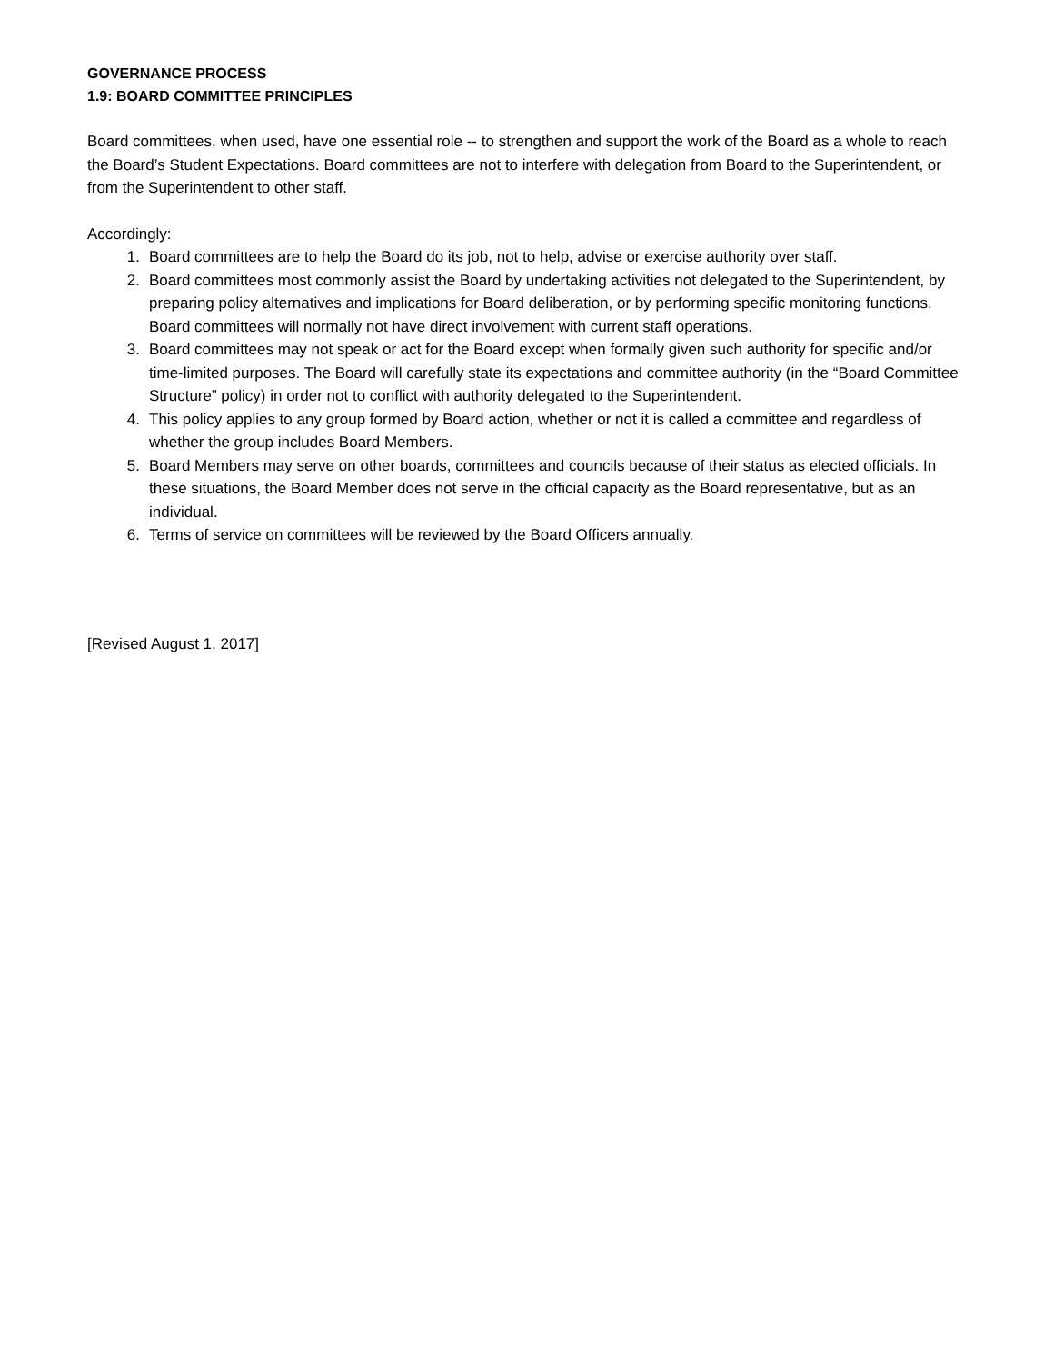GOVERNANCE PROCESS
1.9: BOARD COMMITTEE PRINCIPLES
Board committees, when used, have one essential role -- to strengthen and support the work of the Board as a whole to reach the Board’s Student Expectations. Board committees are not to interfere with delegation from Board to the Superintendent, or from the Superintendent to other staff.
Accordingly:
1. Board committees are to help the Board do its job, not to help, advise or exercise authority over staff.
2. Board committees most commonly assist the Board by undertaking activities not delegated to the Superintendent, by preparing policy alternatives and implications for Board deliberation, or by performing specific monitoring functions. Board committees will normally not have direct involvement with current staff operations.
3. Board committees may not speak or act for the Board except when formally given such authority for specific and/or time-limited purposes. The Board will carefully state its expectations and committee authority (in the “Board Committee Structure” policy) in order not to conflict with authority delegated to the Superintendent.
4. This policy applies to any group formed by Board action, whether or not it is called a committee and regardless of whether the group includes Board Members.
5. Board Members may serve on other boards, committees and councils because of their status as elected officials. In these situations, the Board Member does not serve in the official capacity as the Board representative, but as an individual.
6. Terms of service on committees will be reviewed by the Board Officers annually.
[Revised August 1, 2017]